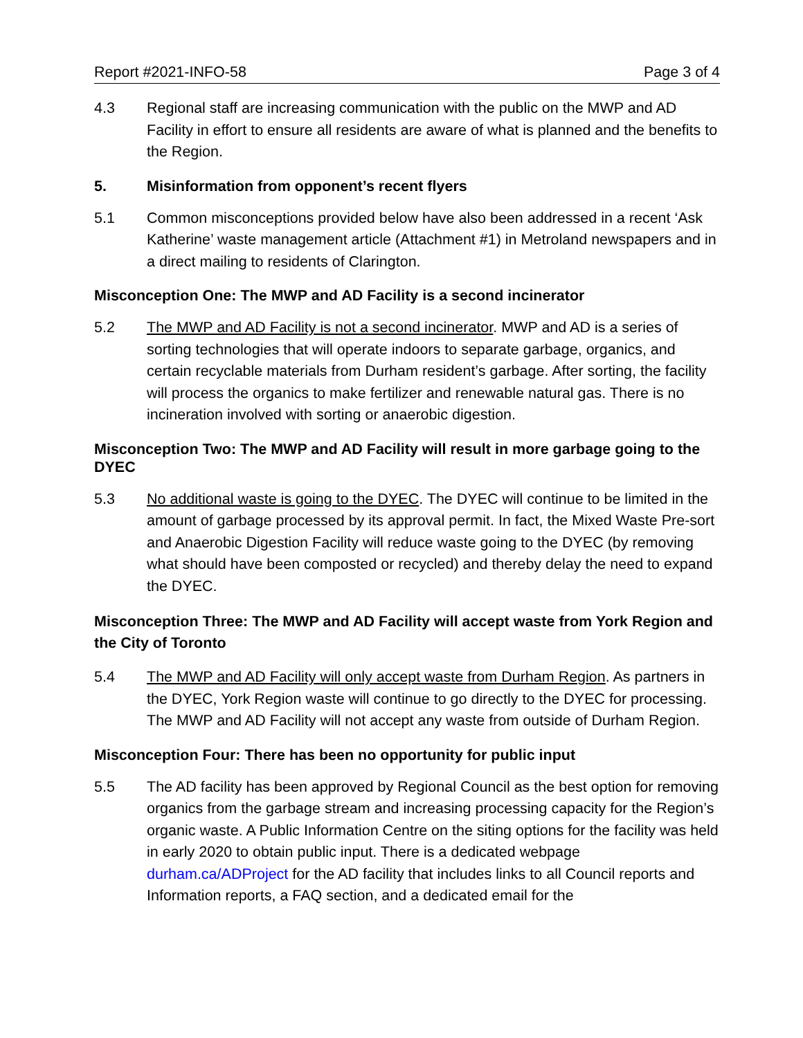Report #2021-INFO-58 Page 3 of 4
4.3 Regional staff are increasing communication with the public on the MWP and AD Facility in effort to ensure all residents are aware of what is planned and the benefits to the Region.
5. Misinformation from opponent’s recent flyers
5.1 Common misconceptions provided below have also been addressed in a recent ‘Ask Katherine’ waste management article (Attachment #1) in Metroland newspapers and in a direct mailing to residents of Clarington.
Misconception One: The MWP and AD Facility is a second incinerator
5.2 The MWP and AD Facility is not a second incinerator. MWP and AD is a series of sorting technologies that will operate indoors to separate garbage, organics, and certain recyclable materials from Durham resident’s garbage. After sorting, the facility will process the organics to make fertilizer and renewable natural gas. There is no incineration involved with sorting or anaerobic digestion.
Misconception Two: The MWP and AD Facility will result in more garbage going to the DYEC
5.3 No additional waste is going to the DYEC. The DYEC will continue to be limited in the amount of garbage processed by its approval permit. In fact, the Mixed Waste Pre-sort and Anaerobic Digestion Facility will reduce waste going to the DYEC (by removing what should have been composted or recycled) and thereby delay the need to expand the DYEC.
Misconception Three: The MWP and AD Facility will accept waste from York Region and the City of Toronto
5.4 The MWP and AD Facility will only accept waste from Durham Region. As partners in the DYEC, York Region waste will continue to go directly to the DYEC for processing. The MWP and AD Facility will not accept any waste from outside of Durham Region.
Misconception Four: There has been no opportunity for public input
5.5 The AD facility has been approved by Regional Council as the best option for removing organics from the garbage stream and increasing processing capacity for the Region’s organic waste. A Public Information Centre on the siting options for the facility was held in early 2020 to obtain public input. There is a dedicated webpage durham.ca/ADProject for the AD facility that includes links to all Council reports and Information reports, a FAQ section, and a dedicated email for the